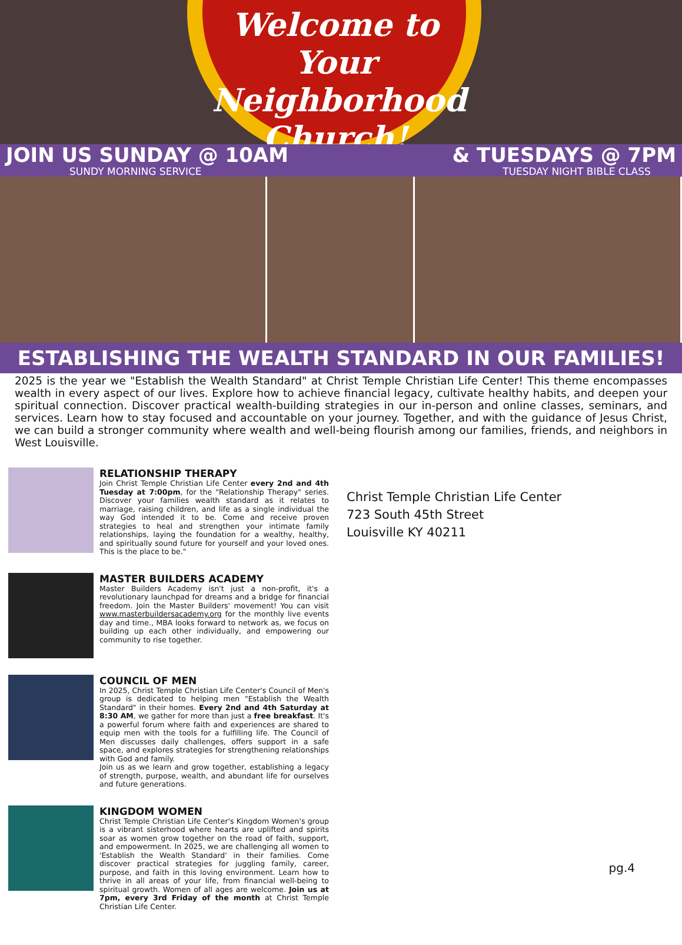Welcome to Your Neighborhood Church!
JOIN US SUNDAY @ 10AM
SUNDY MORNING SERVICE
& TUESDAYS @ 7PM
TUESDAY NIGHT BIBLE CLASS
ESTABLISHING THE WEALTH STANDARD IN OUR FAMILIES!
2025 is the year we "Establish the Wealth Standard" at Christ Temple Christian Life Center! This theme encompasses wealth in every aspect of our lives. Explore how to achieve financial legacy, cultivate healthy habits, and deepen your spiritual connection. Discover practical wealth-building strategies in our in-person and online classes, seminars, and services. Learn how to stay focused and accountable on your journey. Together, and with the guidance of Jesus Christ, we can build a stronger community where wealth and well-being flourish among our families, friends, and neighbors in West Louisville.
RELATIONSHIP THERAPY
Join Christ Temple Christian Life Center every 2nd and 4th Tuesday at 7:00pm, for the "Relationship Therapy" series. Discover your families wealth standard as it relates to marriage, raising children, and life as a single individual the way God intended it to be. Come and receive proven strategies to heal and strengthen your intimate family relationships, laying the foundation for a wealthy, healthy, and spiritually sound future for yourself and your loved ones. This is the place to be."
MASTER BUILDERS ACADEMY
Master Builders Academy isn't just a non-profit, it's a revolutionary launchpad for dreams and a bridge for financial freedom. Join the Master Builders' movement! You can visit www.masterbuildersacademy.org for the monthly live events day and time., MBA looks forward to network as, we focus on building up each other individually, and empowering our community to rise together.
COUNCIL OF MEN
In 2025, Christ Temple Christian Life Center's Council of Men's group is dedicated to helping men "Establish the Wealth Standard" in their homes. Every 2nd and 4th Saturday at 8:30 AM, we gather for more than just a free breakfast. It's a powerful forum where faith and experiences are shared to equip men with the tools for a fulfilling life. The Council of Men discusses daily challenges, offers support in a safe space, and explores strategies for strengthening relationships with God and family.
Join us as we learn and grow together, establishing a legacy of strength, purpose, wealth, and abundant life for ourselves and future generations.
KINGDOM WOMEN
Christ Temple Christian Life Center's Kingdom Women's group is a vibrant sisterhood where hearts are uplifted and spirits soar as women grow together on the road of faith, support, and empowerment. In 2025, we are challenging all women to 'Establish the Wealth Standard' in their families. Come discover practical strategies for juggling family, career, purpose, and faith in this loving environment. Learn how to thrive in all areas of your life, from financial well-being to spiritual growth. Women of all ages are welcome. Join us at 7pm, every 3rd Friday of the month at Christ Temple Christian Life Center.
Christ Temple Christian Life Center
723 South 45th Street
Louisville KY 40211
pg.4